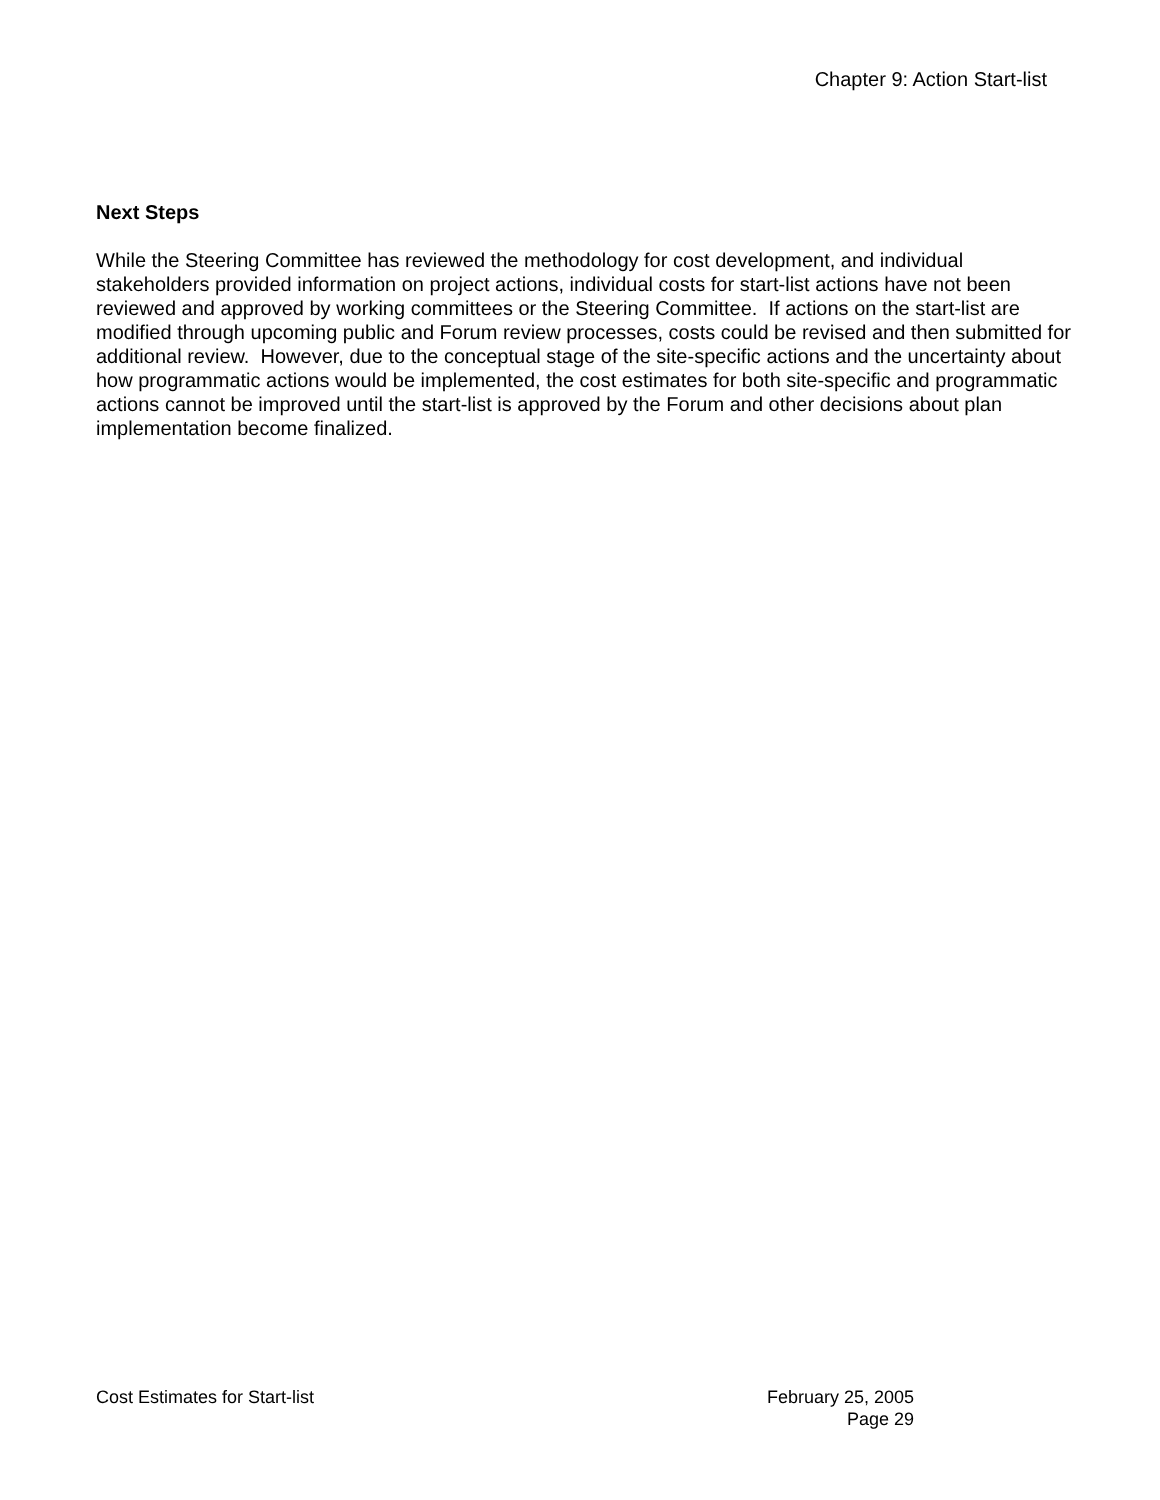Chapter 9: Action Start-list
Next Steps
While the Steering Committee has reviewed the methodology for cost development, and individual stakeholders provided information on project actions, individual costs for start-list actions have not been reviewed and approved by working committees or the Steering Committee. If actions on the start-list are modified through upcoming public and Forum review processes, costs could be revised and then submitted for additional review. However, due to the conceptual stage of the site-specific actions and the uncertainty about how programmatic actions would be implemented, the cost estimates for both site-specific and programmatic actions cannot be improved until the start-list is approved by the Forum and other decisions about plan implementation become finalized.
Cost Estimates for Start-list February 25, 2005
Page 29